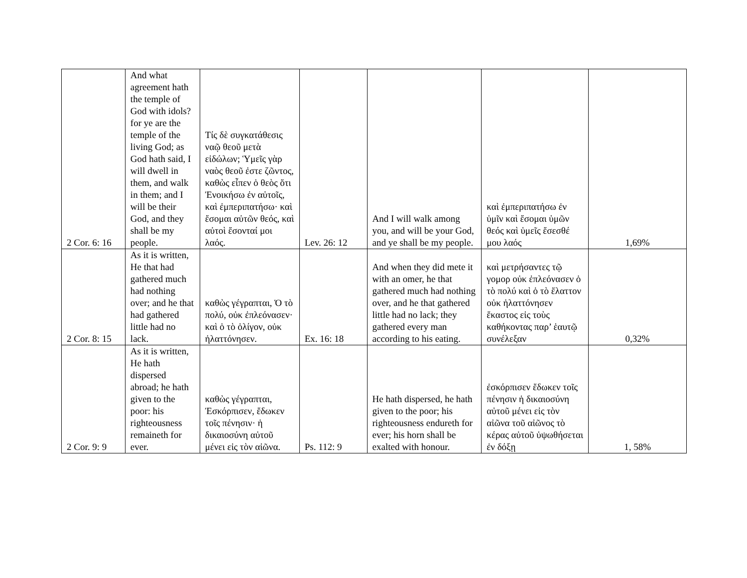| 2 Cor. 6: 16 | And what agreement hath the temple of God with idols? for ye are the temple of the living God; as God hath said, I will dwell in them, and walk in them; and I will be their God, and they shall be my people. | Τίς δὲ συγκατάθεσις ναῷ θεοῦ μετὰ εἰδώλων; Ὑμεῖς γὰρ ναὸς θεοῦ ἐστε ζῶντος, καθὼς εἶπεν ὁ θεὸς ὅτι Ἐνοικήσω ἐν αὐτοῖς, καὶ ἐμπεριπατήσω· καὶ ἔσομαι αὐτῶν θεός, καὶ αὐτοὶ ἔσονταί μοι λαός. | Lev. 26: 12 | And I will walk among you, and will be your God, and ye shall be my people. | καὶ ἐμπεριπατήσω ἐν ὑμῖν καὶ ἔσομαι ὑμῶν θεός καὶ ὑμεῖς ἔσεσθέ μου λαός | 1,69% |
| 2 Cor. 8: 15 | As it is written, He that had gathered much had nothing over; and he that had gathered little had no lack. | καθὼς γέγραπται, Ὁ τὸ πολύ, οὐκ ἐπλεόνασεν· καὶ ὁ τὸ ὀλίγον, οὐκ ἠλαττόνησεν. | Ex. 16: 18 | And when they did mete it with an omer, he that gathered much had nothing over, and he that gathered little had no lack; they gathered every man according to his eating. | καὶ μετρήσαντες τῷ γομορ οὐκ ἐπλεόνασεν ὁ τὸ πολύ καὶ ὁ τὸ ἔλαττον οὐκ ἠλαττόνησεν ἕκαστος εἰς τοὺς καθήκοντας παρ’ ἑαυτῷ συνέλεξαν | 0,32% |
| 2 Cor. 9: 9 | As it is written, He hath dispersed abroad; he hath given to the poor: his righteousness remaineth for ever. | καθὼς γέγραπται, Ἐσκόρπισεν, ἔδωκεν τοῖς πένησιν· ἡ δικαιοσύνη αὐτοῦ μένει εἰς τὸν αἰῶνα. | Ps. 112: 9 | He hath dispersed, he hath given to the poor; his righteousness endureth for ever; his horn shall be exalted with honour. | ἐσκόρπισεν ἔδωκεν τοῖς πένησιν ἡ δικαιοσύνη αὐτοῦ μένει εἰς τὸν αἰῶνα τοῦ αἰῶνος τὸ κέρας αὐτοῦ ὑψωθήσεται ἐν δόξῃ | 1, 58% |